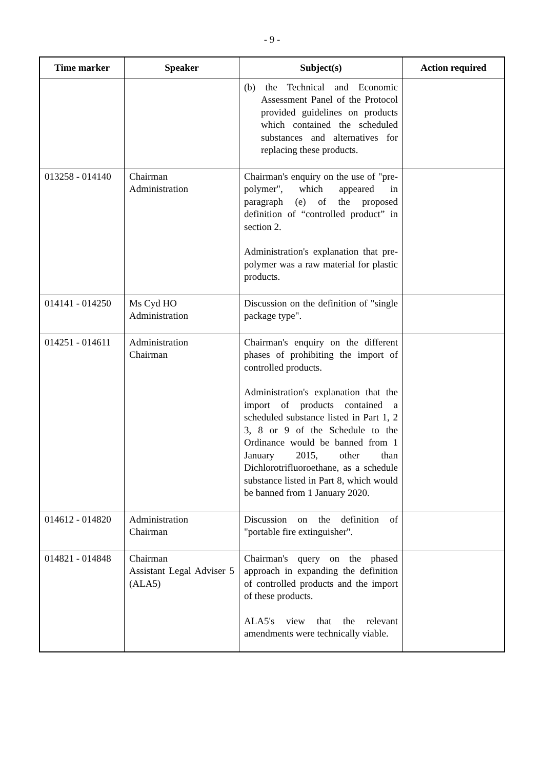- 9 -
| Time marker | Speaker | Subject(s) | Action required |
| --- | --- | --- | --- |
| | | (b) the Technical and Economic Assessment Panel of the Protocol provided guidelines on products which contained the scheduled substances and alternatives for replacing these products. | |
| 013258 - 014140 | Chairman Administration | Chairman's enquiry on the use of "pre-polymer", which appeared in paragraph (e) of the proposed definition of “controlled product” in section 2. Administration's explanation that pre-polymer was a raw material for plastic products. | |
| 014141 - 014250 | Ms Cyd HO Administration | Discussion on the definition of "single package type". | |
| 014251 - 014611 | Administration Chairman | Chairman's enquiry on the different phases of prohibiting the import of controlled products. Administration's explanation that the import of products contained a scheduled substance listed in Part 1, 2 3, 8 or 9 of the Schedule to the Ordinance would be banned from 1 January 2015, other than Dichlorotrifluoroethane, as a schedule substance listed in Part 8, which would be banned from 1 January 2020. | |
| 014612 - 014820 | Administration Chairman | Discussion on the definition of "portable fire extinguisher". | |
| 014821 - 014848 | Chairman Assistant Legal Adviser 5 (ALA5) | Chairman's query on the phased approach in expanding the definition of controlled products and the import of these products. ALA5's view that the relevant amendments were technically viable. | |